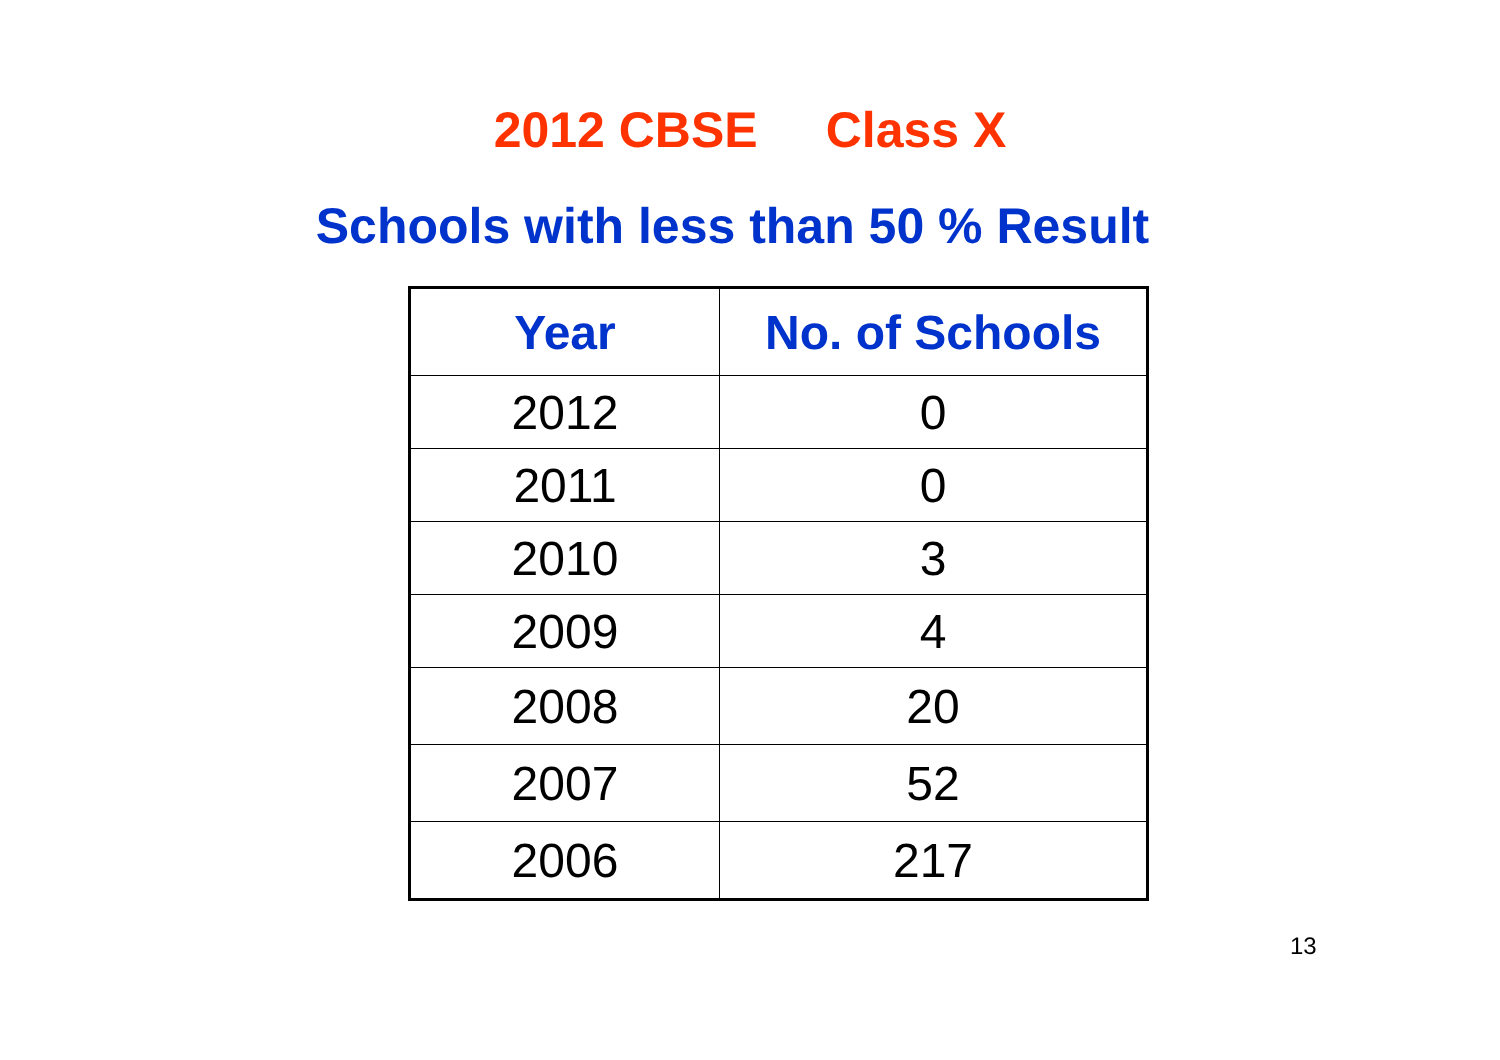2012 CBSE Class X
Schools with less than 50 % Result
| Year | No. of Schools |
| --- | --- |
| 2012 | 0 |
| 2011 | 0 |
| 2010 | 3 |
| 2009 | 4 |
| 2008 | 20 |
| 2007 | 52 |
| 2006 | 217 |
13